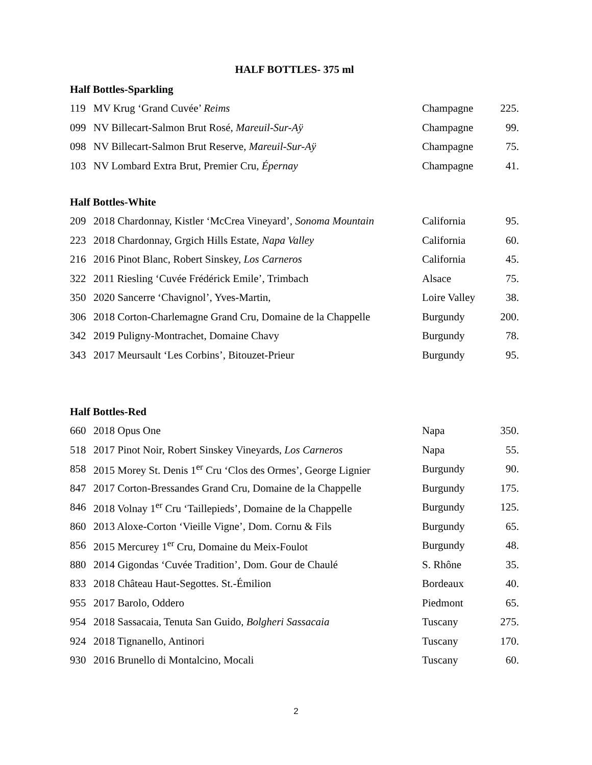HALF BOTTLES- 375 ml
Half Bottles-Sparkling
| 119 | MV Krug ‘Grand Cuvée’ Reims | Champagne | 225. |
| 099 | NV Billecart-Salmon Brut Rosé, Mareuil-Sur-Aÿ | Champagne | 99. |
| 098 | NV Billecart-Salmon Brut Reserve, Mareuil-Sur-Aÿ | Champagne | 75. |
| 103 | NV Lombard Extra Brut, Premier Cru, Épernay | Champagne | 41. |
Half Bottles-White
| 209 | 2018 Chardonnay, Kistler ‘McCrea Vineyard’, Sonoma Mountain | California | 95. |
| 223 | 2018 Chardonnay, Grgich Hills Estate, Napa Valley | California | 60. |
| 216 | 2016 Pinot Blanc, Robert Sinskey, Los Carneros | California | 45. |
| 322 | 2011 Riesling ‘Cuvée Frédérick Emile’, Trimbach | Alsace | 75. |
| 350 | 2020 Sancerre ‘Chavignol’, Yves-Martin, | Loire Valley | 38. |
| 306 | 2018 Corton-Charlemagne Grand Cru, Domaine de la Chappelle | Burgundy | 200. |
| 342 | 2019 Puligny-Montrachet, Domaine Chavy | Burgundy | 78. |
| 343 | 2017 Meursault ‘Les Corbins’, Bitouzet-Prieur | Burgundy | 95. |
Half Bottles-Red
| 660 | 2018 Opus One | Napa | 350. |
| 518 | 2017 Pinot Noir, Robert Sinskey Vineyards, Los Carneros | Napa | 55. |
| 858 | 2015 Morey St. Denis 1<sup>er</sup> Cru ‘Clos des Ormes’, George Lignier | Burgundy | 90. |
| 847 | 2017 Corton-Bressandes Grand Cru, Domaine de la Chappelle | Burgundy | 175. |
| 846 | 2018 Volnay 1<sup>er</sup> Cru ‘Taillepieds’, Domaine de la Chappelle | Burgundy | 125. |
| 860 | 2013 Aloxe-Corton ‘Vieille Vigne’, Dom. Cornu & Fils | Burgundy | 65. |
| 856 | 2015 Mercurey 1<sup>er</sup> Cru, Domaine du Meix-Foulot | Burgundy | 48. |
| 880 | 2014 Gigondas ‘Cuvée Tradition’, Dom. Gour de Chaulé | S. Rhône | 35. |
| 833 | 2018 Château Haut-Segottes. St.-Émilion | Bordeaux | 40. |
| 955 | 2017 Barolo, Oddero | Piedmont | 65. |
| 954 | 2018 Sassacaia, Tenuta San Guido, Bolgheri Sassacaia | Tuscany | 275. |
| 924 | 2018 Tignanello, Antinori | Tuscany | 170. |
| 930 | 2016 Brunello di Montalcino, Mocali | Tuscany | 60. |
2